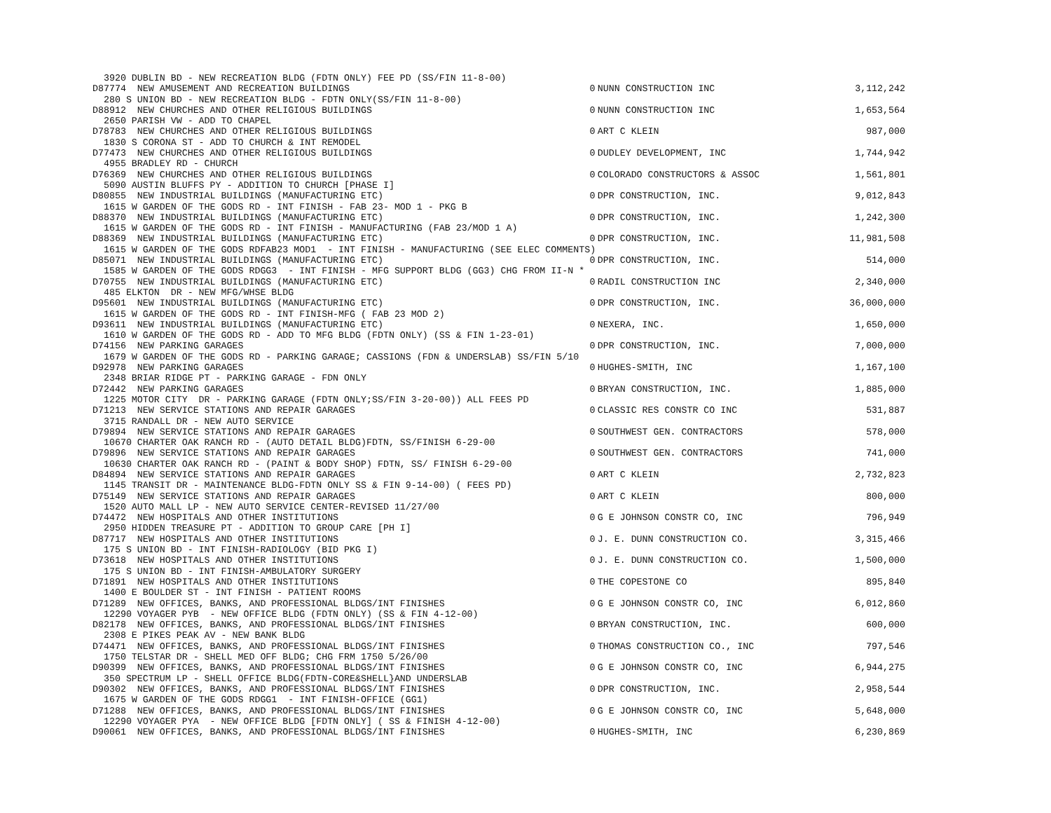| 3920 DUBLIN BD - NEW RECREATION BLDG (FDTN ONLY) FEE PD (SS/FIN 11-8-00) | | | |
| D87774 NEW AMUSEMENT AND RECREATION BUILDINGS | 0 | NUNN CONSTRUCTION INC | 3,112,242 |
| 280 S UNION BD - NEW RECREATION BLDG - FDTN ONLY(SS/FIN 11-8-00) | | | |
| D88912 NEW CHURCHES AND OTHER RELIGIOUS BUILDINGS | 0 | NUNN CONSTRUCTION INC | 1,653,564 |
| 2650 PARISH VW - ADD TO CHAPEL | | | |
| D78783 NEW CHURCHES AND OTHER RELIGIOUS BUILDINGS | 0 | ART C KLEIN | 987,000 |
| 1830 S CORONA ST - ADD TO CHURCH & INT REMODEL | | | |
| D77473 NEW CHURCHES AND OTHER RELIGIOUS BUILDINGS | 0 | DUDLEY DEVELOPMENT, INC | 1,744,942 |
| 4955 BRADLEY RD - CHURCH | | | |
| D76369 NEW CHURCHES AND OTHER RELIGIOUS BUILDINGS | 0 | COLORADO CONSTRUCTORS & ASSOC | 1,561,801 |
| 5090 AUSTIN BLUFFS PY - ADDITION TO CHURCH [PHASE I] | | | |
| D80855 NEW INDUSTRIAL BUILDINGS (MANUFACTURING ETC) | 0 | DPR CONSTRUCTION, INC. | 9,012,843 |
| 1615 W GARDEN OF THE GODS RD - INT FINISH - FAB 23- MOD 1 - PKG B | | | |
| D88370 NEW INDUSTRIAL BUILDINGS (MANUFACTURING ETC) | 0 | DPR CONSTRUCTION, INC. | 1,242,300 |
| 1615 W GARDEN OF THE GODS RD - INT FINISH - MANUFACTURING (FAB 23/MOD 1 A) | | | |
| D88369 NEW INDUSTRIAL BUILDINGS (MANUFACTURING ETC) | 0 | DPR CONSTRUCTION, INC. | 11,981,508 |
| 1615 W GARDEN OF THE GODS RDFAB23 MOD1 - INT FINISH - MANUFACTURING (SEE ELEC COMMENTS) | | | |
| D85071 NEW INDUSTRIAL BUILDINGS (MANUFACTURING ETC) | 0 | DPR CONSTRUCTION, INC. | 514,000 |
| 1585 W GARDEN OF THE GODS RDGG3 - INT FINISH - MFG SUPPORT BLDG (GG3) CHG FROM II-N * | | | |
| D70755 NEW INDUSTRIAL BUILDINGS (MANUFACTURING ETC) | 0 | RADIL CONSTRUCTION INC | 2,340,000 |
| 485 ELKTON DR - NEW MFG/WHSE BLDG | | | |
| D95601 NEW INDUSTRIAL BUILDINGS (MANUFACTURING ETC) | 0 | DPR CONSTRUCTION, INC. | 36,000,000 |
| 1615 W GARDEN OF THE GODS RD - INT FINISH-MFG ( FAB 23 MOD 2) | | | |
| D93611 NEW INDUSTRIAL BUILDINGS (MANUFACTURING ETC) | 0 | NEXERA, INC. | 1,650,000 |
| 1610 W GARDEN OF THE GODS RD - ADD TO MFG BLDG (FDTN ONLY) (SS & FIN 1-23-01) | | | |
| D74156 NEW PARKING GARAGES | 0 | DPR CONSTRUCTION, INC. | 7,000,000 |
| 1679 W GARDEN OF THE GODS RD - PARKING GARAGE; CASSIONS (FDN & UNDERSLAB) SS/FIN 5/10 | | | |
| D92978 NEW PARKING GARAGES | 0 | HUGHES-SMITH, INC | 1,167,100 |
| 2348 BRIAR RIDGE PT - PARKING GARAGE - FDN ONLY | | | |
| D72442 NEW PARKING GARAGES | 0 | BRYAN CONSTRUCTION, INC. | 1,885,000 |
| 1225 MOTOR CITY DR - PARKING GARAGE (FDTN ONLY;SS/FIN 3-20-00)) ALL FEES PD | | | |
| D71213 NEW SERVICE STATIONS AND REPAIR GARAGES | 0 | CLASSIC RES CONSTR CO INC | 531,887 |
| 3715 RANDALL DR - NEW AUTO SERVICE | | | |
| D79894 NEW SERVICE STATIONS AND REPAIR GARAGES | 0 | SOUTHWEST GEN. CONTRACTORS | 578,000 |
| 10670 CHARTER OAK RANCH RD - (AUTO DETAIL BLDG)FDTN, SS/FINISH 6-29-00 | | | |
| D79896 NEW SERVICE STATIONS AND REPAIR GARAGES | 0 | SOUTHWEST GEN. CONTRACTORS | 741,000 |
| 10630 CHARTER OAK RANCH RD - (PAINT & BODY SHOP) FDTN, SS/ FINISH 6-29-00 | | | |
| D84894 NEW SERVICE STATIONS AND REPAIR GARAGES | 0 | ART C KLEIN | 2,732,823 |
| 1145 TRANSIT DR - MAINTENANCE BLDG-FDTN ONLY SS & FIN 9-14-00) ( FEES PD) | | | |
| D75149 NEW SERVICE STATIONS AND REPAIR GARAGES | 0 | ART C KLEIN | 800,000 |
| 1520 AUTO MALL LP - NEW AUTO SERVICE CENTER-REVISED 11/27/00 | | | |
| D74472 NEW HOSPITALS AND OTHER INSTITUTIONS | 0 | G E JOHNSON CONSTR CO, INC | 796,949 |
| 2950 HIDDEN TREASURE PT - ADDITION TO GROUP CARE [PH I] | | | |
| D87717 NEW HOSPITALS AND OTHER INSTITUTIONS | 0 | J. E. DUNN CONSTRUCTION CO. | 3,315,466 |
| 175 S UNION BD - INT FINISH-RADIOLOGY (BID PKG I) | | | |
| D73618 NEW HOSPITALS AND OTHER INSTITUTIONS | 0 | J. E. DUNN CONSTRUCTION CO. | 1,500,000 |
| 175 S UNION BD - INT FINISH-AMBULATORY SURGERY | | | |
| D71891 NEW HOSPITALS AND OTHER INSTITUTIONS | 0 | THE COPESTONE CO | 895,840 |
| 1400 E BOULDER ST - INT FINISH - PATIENT ROOMS | | | |
| D71289 NEW OFFICES, BANKS, AND PROFESSIONAL BLDGS/INT FINISHES | 0 | G E JOHNSON CONSTR CO, INC | 6,012,860 |
| 12290 VOYAGER PYB - NEW OFFICE BLDG (FDTN ONLY) (SS & FIN 4-12-00) | | | |
| D82178 NEW OFFICES, BANKS, AND PROFESSIONAL BLDGS/INT FINISHES | 0 | BRYAN CONSTRUCTION, INC. | 600,000 |
| 2308 E PIKES PEAK AV - NEW BANK BLDG | | | |
| D74471 NEW OFFICES, BANKS, AND PROFESSIONAL BLDGS/INT FINISHES | 0 | THOMAS CONSTRUCTION CO., INC | 797,546 |
| 1750 TELSTAR DR - SHELL MED OFF BLDG; CHG FRM 1750 5/26/00 | | | |
| D90399 NEW OFFICES, BANKS, AND PROFESSIONAL BLDGS/INT FINISHES | 0 | G E JOHNSON CONSTR CO, INC | 6,944,275 |
| 350 SPECTRUM LP - SHELL OFFICE BLDG(FDTN-CORE&SHELL}AND UNDERSLAB | | | |
| D90302 NEW OFFICES, BANKS, AND PROFESSIONAL BLDGS/INT FINISHES | 0 | DPR CONSTRUCTION, INC. | 2,958,544 |
| 1675 W GARDEN OF THE GODS RDGG1 - INT FINISH-OFFICE (GG1) | | | |
| D71288 NEW OFFICES, BANKS, AND PROFESSIONAL BLDGS/INT FINISHES | 0 | G E JOHNSON CONSTR CO, INC | 5,648,000 |
| 12290 VOYAGER PYA - NEW OFFICE BLDG [FDTN ONLY] ( SS & FINISH 4-12-00) | | | |
| D90061 NEW OFFICES, BANKS, AND PROFESSIONAL BLDGS/INT FINISHES | 0 | HUGHES-SMITH, INC | 6,230,869 |